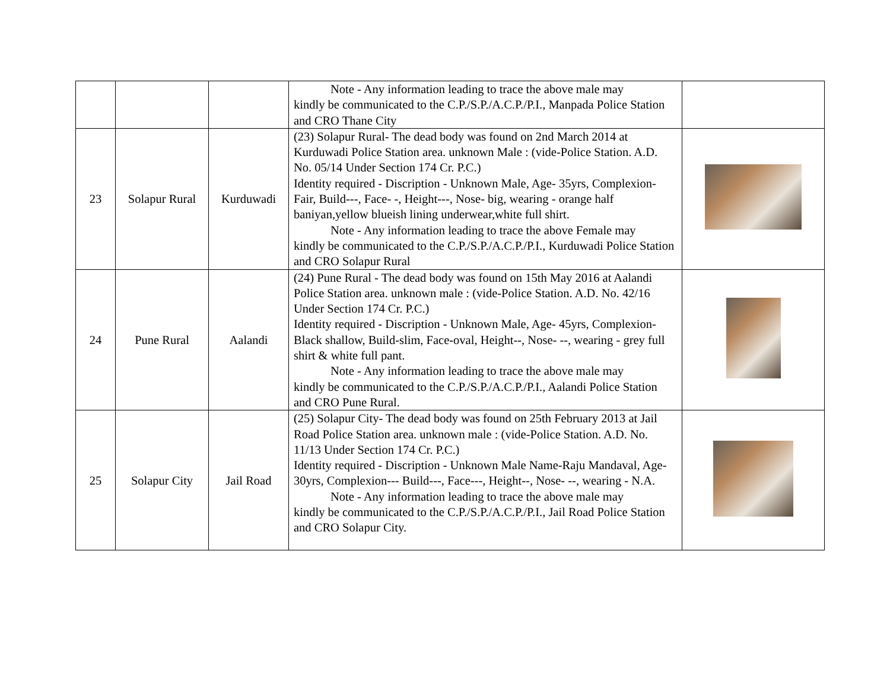| | | | Note - Any information leading to trace the above male may kindly be communicated to the C.P./S.P./A.C.P./P.I., Manpada Police Station and CRO Thane City | |
| 23 | Solapur Rural | Kurduwadi | (23) Solapur Rural- The dead body was found on 2nd March 2014 at Kurduwadi Police Station area. unknown Male : (vide-Police Station. A.D. No. 05/14 Under Section 174 Cr. P.C.) Identity required - Discription - Unknown Male, Age- 35yrs, Complexion-Fair, Build---, Face- -, Height---, Nose- big, wearing - orange half baniyan,yellow blueish lining underwear,white full shirt. Note - Any information leading to trace the above Female may kindly be communicated to the C.P./S.P./A.C.P./P.I., Kurduwadi Police Station and CRO Solapur Rural | |
| 24 | Pune Rural | Aalandi | (24) Pune Rural - The dead body was found on 15th May 2016 at Aalandi Police Station area. unknown male : (vide-Police Station. A.D. No. 42/16 Under Section 174 Cr. P.C.) Identity required - Discription - Unknown Male, Age- 45yrs, Complexion-Black shallow, Build-slim, Face-oval, Height--, Nose- --, wearing - grey full shirt & white full pant. Note - Any information leading to trace the above male may kindly be communicated to the C.P./S.P./A.C.P./P.I., Aalandi Police Station and CRO Pune Rural. | |
| 25 | Solapur City | Jail Road | (25) Solapur City- The dead body was found on 25th February 2013 at Jail Road Police Station area. unknown male : (vide-Police Station. A.D. No. 11/13 Under Section 174 Cr. P.C.) Identity required - Discription - Unknown Male Name-Raju Mandaval, Age- 30yrs, Complexion--- Build---, Face---, Height--, Nose- --, wearing - N.A. Note - Any information leading to trace the above male may kindly be communicated to the C.P./S.P./A.C.P./P.I., Jail Road Police Station and CRO Solapur City. | |